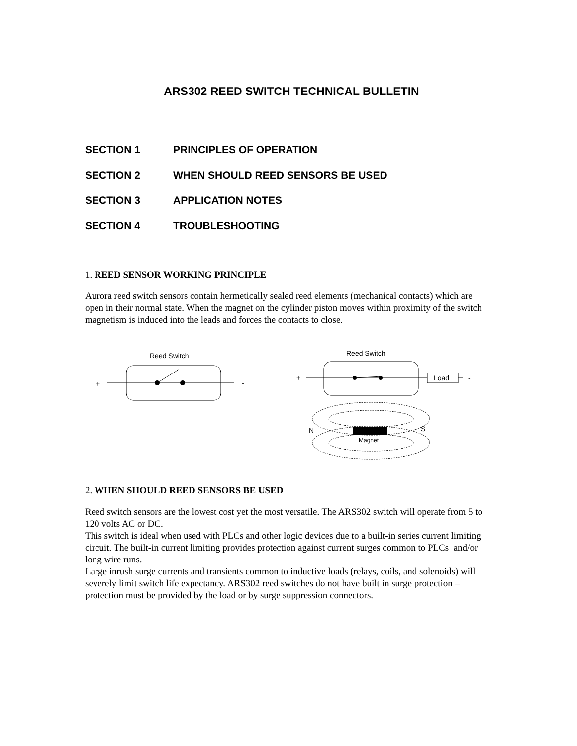ARS302 REED SWITCH TECHNICAL BULLETIN
SECTION 1 PRINCIPLES OF OPERATION
SECTION 2 WHEN SHOULD REED SENSORS BE USED
SECTION 3 APPLICATION NOTES
SECTION 4 TROUBLESHOOTING
1. REED SENSOR WORKING PRINCIPLE
Aurora reed switch sensors contain hermetically sealed reed elements (mechanical contacts) which are open in their normal state. When the magnet on the cylinder piston moves within proximity of the switch magnetism is induced into the leads and forces the contacts to close.
Reed Switch
+
-
Reed Switch
+
-
Load
N
S
Magnet
2. WHEN SHOULD REED SENSORS BE USED
Reed switch sensors are the lowest cost yet the most versatile. The ARS302 switch will operate from 5 to 120 volts AC or DC.
This switch is ideal when used with PLCs and other logic devices due to a built-in series current limiting circuit. The built-in current limiting provides protection against current surges common to PLCs and/or long wire runs.
Large inrush surge currents and transients common to inductive loads (relays, coils, and solenoids) will severely limit switch life expectancy. ARS302 reed switches do not have built in surge protection – protection must be provided by the load or by surge suppression connectors.